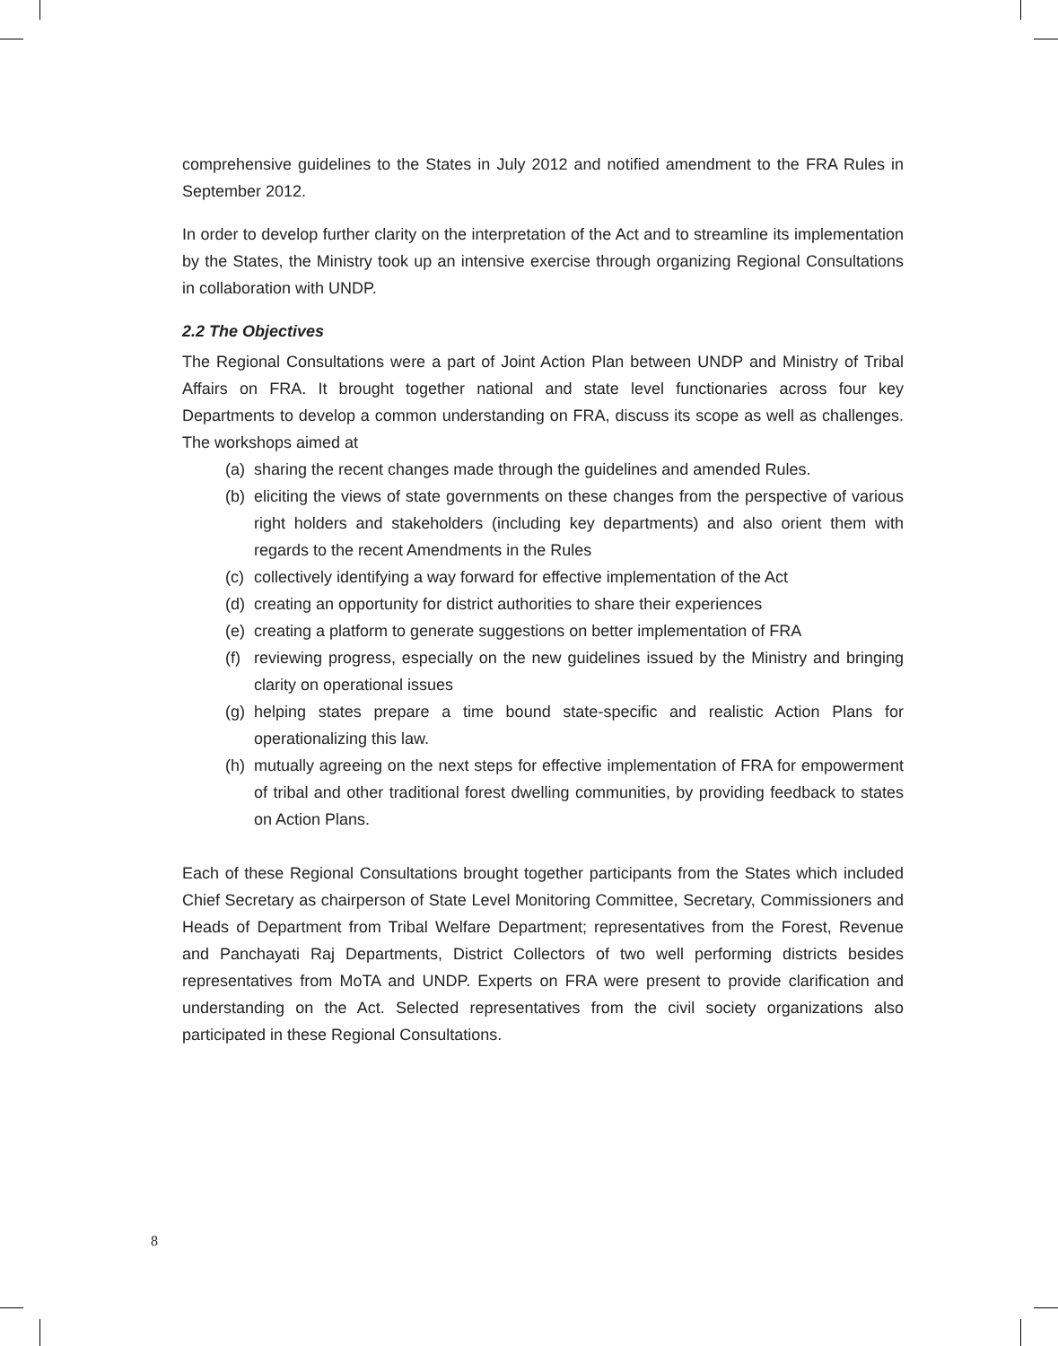comprehensive guidelines to the States in July 2012 and notified amendment to the FRA Rules in September 2012.
In order to develop further clarity on the interpretation of the Act and to streamline its implementation by the States, the Ministry took up an intensive exercise through organizing Regional Consultations in collaboration with UNDP.
2.2 The Objectives
The Regional Consultations were a part of Joint Action Plan between UNDP and Ministry of Tribal Affairs on FRA. It brought together national and state level functionaries across four key Departments to develop a common understanding on FRA, discuss its scope as well as challenges. The workshops aimed at
(a) sharing the recent changes made through the guidelines and amended Rules.
(b) eliciting the views of state governments on these changes from the perspective of various right holders and stakeholders (including key departments) and also orient them with regards to the recent Amendments in the Rules
(c) collectively identifying a way forward for effective implementation of the Act
(d) creating an opportunity for district authorities to share their experiences
(e) creating a platform to generate suggestions on better implementation of FRA
(f) reviewing progress, especially on the new guidelines issued by the Ministry and bringing clarity on operational issues
(g) helping states prepare a time bound state-specific and realistic Action Plans for operationalizing this law.
(h) mutually agreeing on the next steps for effective implementation of FRA for empowerment of tribal and other traditional forest dwelling communities, by providing feedback to states on Action Plans.
Each of these Regional Consultations brought together participants from the States which included Chief Secretary as chairperson of State Level Monitoring Committee, Secretary, Commissioners and Heads of Department from Tribal Welfare Department; representatives from the Forest, Revenue and Panchayati Raj Departments, District Collectors of two well performing districts besides representatives from MoTA and UNDP. Experts on FRA were present to provide clarification and understanding on the Act. Selected representatives from the civil society organizations also participated in these Regional Consultations.
8